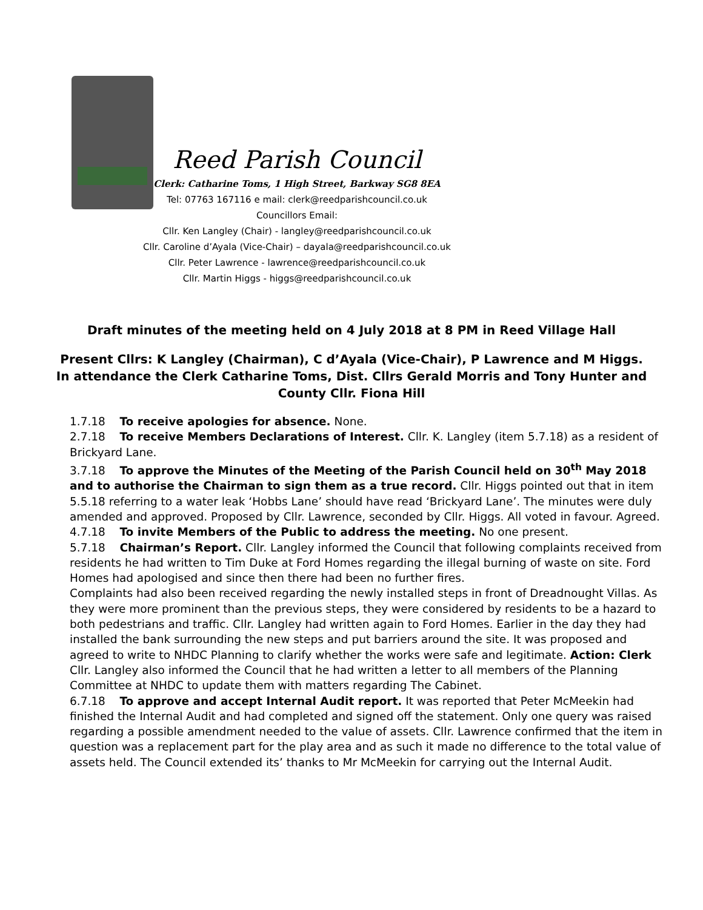Reed Parish Council
Clerk: Catharine Toms, 1 High Street, Barkway SG8 8EA
Tel: 07763 167116 e mail: clerk@reedparishcouncil.co.uk
Councillors Email:
Cllr. Ken Langley (Chair) - langley@reedparishcouncil.co.uk
Cllr. Caroline d’Ayala (Vice-Chair) – dayala@reedparishcouncil.co.uk
Cllr. Peter Lawrence - lawrence@reedparishcouncil.co.uk
Cllr. Martin Higgs - higgs@reedparishcouncil.co.uk
Draft minutes of the meeting held on 4 July 2018 at 8 PM in Reed Village Hall
Present Cllrs: K Langley (Chairman), C d’Ayala (Vice-Chair), P Lawrence and M Higgs.
In attendance the Clerk Catharine Toms, Dist. Cllrs Gerald Morris and Tony Hunter and County Cllr. Fiona Hill
1.7.18 To receive apologies for absence. None.
2.7.18 To receive Members Declarations of Interest. Cllr. K. Langley (item 5.7.18) as a resident of Brickyard Lane.
3.7.18 To approve the Minutes of the Meeting of the Parish Council held on 30<sup>th</sup> May 2018 and to authorise the Chairman to sign them as a true record. Cllr. Higgs pointed out that in item 5.5.18 referring to a water leak ‘Hobbs Lane’ should have read ‘Brickyard Lane’. The minutes were duly amended and approved. Proposed by Cllr. Lawrence, seconded by Cllr. Higgs. All voted in favour. Agreed.
4.7.18 To invite Members of the Public to address the meeting. No one present.
5.7.18 Chairman’s Report. Cllr. Langley informed the Council that following complaints received from residents he had written to Tim Duke at Ford Homes regarding the illegal burning of waste on site. Ford Homes had apologised and since then there had been no further fires.
Complaints had also been received regarding the newly installed steps in front of Dreadnought Villas. As they were more prominent than the previous steps, they were considered by residents to be a hazard to both pedestrians and traffic. Cllr. Langley had written again to Ford Homes. Earlier in the day they had installed the bank surrounding the new steps and put barriers around the site. It was proposed and agreed to write to NHDC Planning to clarify whether the works were safe and legitimate. Action: Clerk
Cllr. Langley also informed the Council that he had written a letter to all members of the Planning Committee at NHDC to update them with matters regarding The Cabinet.
6.7.18 To approve and accept Internal Audit report. It was reported that Peter McMeekin had finished the Internal Audit and had completed and signed off the statement. Only one query was raised regarding a possible amendment needed to the value of assets. Cllr. Lawrence confirmed that the item in question was a replacement part for the play area and as such it made no difference to the total value of assets held. The Council extended its’ thanks to Mr McMeekin for carrying out the Internal Audit.